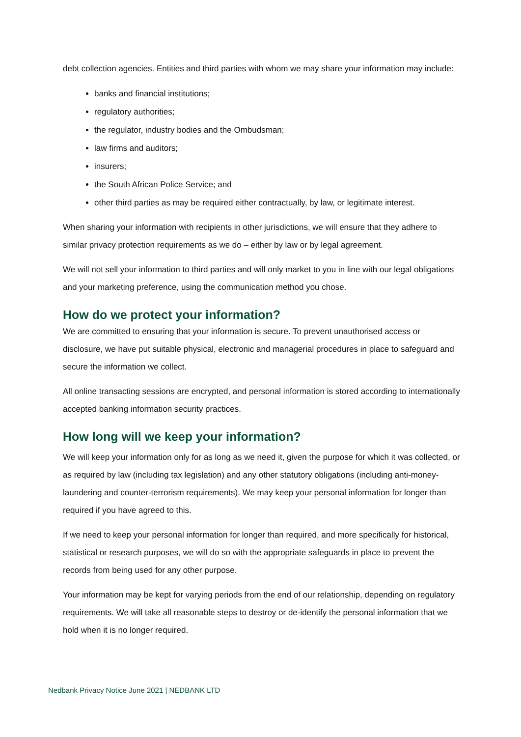debt collection agencies. Entities and third parties with whom we may share your information may include:
banks and financial institutions;
regulatory authorities;
the regulator, industry bodies and the Ombudsman;
law firms and auditors;
insurers;
the South African Police Service; and
other third parties as may be required either contractually, by law, or legitimate interest.
When sharing your information with recipients in other jurisdictions, we will ensure that they adhere to similar privacy protection requirements as we do – either by law or by legal agreement.
We will not sell your information to third parties and will only market to you in line with our legal obligations and your marketing preference, using the communication method you chose.
How do we protect your information?
We are committed to ensuring that your information is secure. To prevent unauthorised access or disclosure, we have put suitable physical, electronic and managerial procedures in place to safeguard and secure the information we collect.
All online transacting sessions are encrypted, and personal information is stored according to internationally accepted banking information security practices.
How long will we keep your information?
We will keep your information only for as long as we need it, given the purpose for which it was collected, or as required by law (including tax legislation) and any other statutory obligations (including anti-money-laundering and counter-terrorism requirements). We may keep your personal information for longer than required if you have agreed to this.
If we need to keep your personal information for longer than required, and more specifically for historical, statistical or research purposes, we will do so with the appropriate safeguards in place to prevent the records from being used for any other purpose.
Your information may be kept for varying periods from the end of our relationship, depending on regulatory requirements. We will take all reasonable steps to destroy or de-identify the personal information that we hold when it is no longer required.
Nedbank Privacy Notice June 2021 | NEDBANK LTD